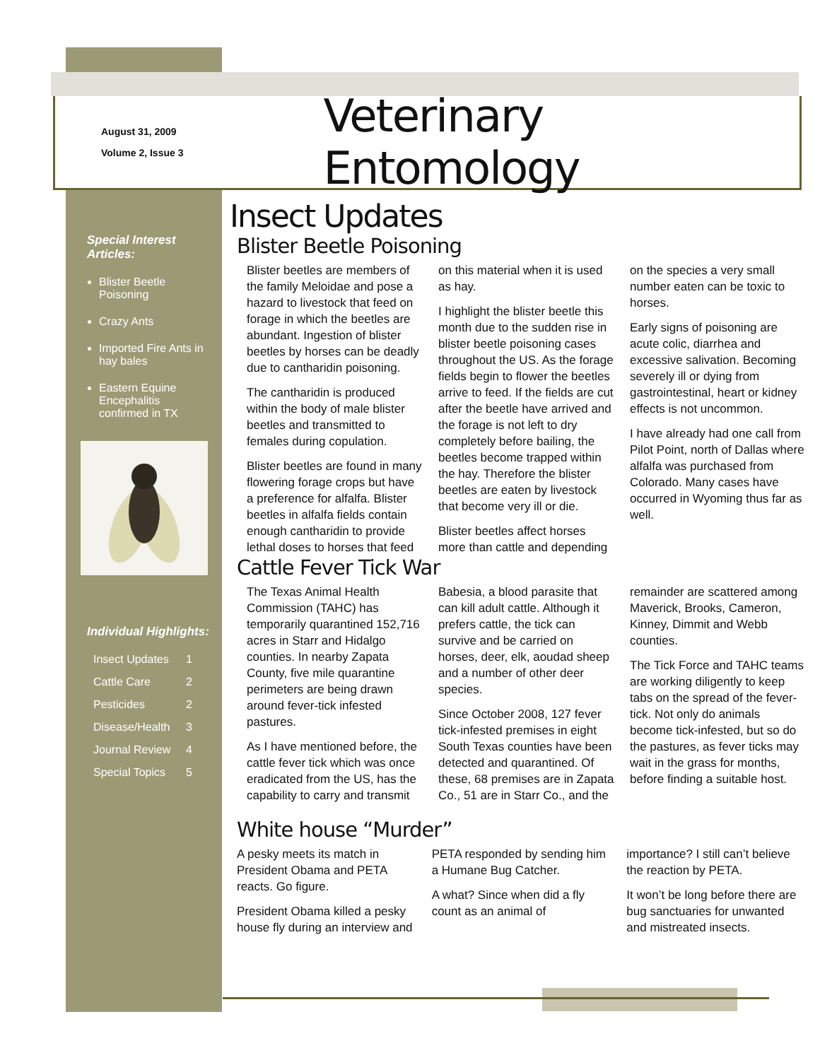August 31, 2009
Volume 2, Issue 3
Veterinary Entomology
Special Interest Articles:
Blister Beetle Poisoning
Crazy Ants
Imported Fire Ants in hay bales
Eastern Equine Encephalitis confirmed in TX
Individual Highlights:
Insect Updates 1
Cattle Care 2
Pesticides 2
Disease/Health 3
Journal Review 4
Special Topics 5
Insect Updates
Blister Beetle Poisoning
Blister beetles are members of the family Meloidae and pose a hazard to livestock that feed on forage in which the beetles are abundant. Ingestion of blister beetles by horses can be deadly due to cantharidin poisoning.
The cantharidin is produced within the body of male blister beetles and transmitted to females during copulation.
Blister beetles are found in many flowering forage crops but have a preference for alfalfa. Blister beetles in alfalfa fields contain enough cantharidin to provide lethal doses to horses that feed on this material when it is used as hay.
I highlight the blister beetle this month due to the sudden rise in blister beetle poisoning cases throughout the US. As the forage fields begin to flower the beetles arrive to feed. If the fields are cut after the beetle have arrived and the forage is not left to dry completely before bailing, the beetles become trapped within the hay. Therefore the blister beetles are eaten by livestock that become very ill or die.
Blister beetles affect horses more than cattle and depending on the species a very small number eaten can be toxic to horses.
Early signs of poisoning are acute colic, diarrhea and excessive salivation. Becoming severely ill or dying from gastrointestinal, heart or kidney effects is not uncommon.
I have already had one call from Pilot Point, north of Dallas where alfalfa was purchased from Colorado. Many cases have occurred in Wyoming thus far as well.
Cattle Fever Tick War
The Texas Animal Health Commission (TAHC) has temporarily quarantined 152,716 acres in Starr and Hidalgo counties. In nearby Zapata County, five mile quarantine perimeters are being drawn around fever-tick infested pastures.
As I have mentioned before, the cattle fever tick which was once eradicated from the US, has the capability to carry and transmit Babesia, a blood parasite that can kill adult cattle. Although it prefers cattle, the tick can survive and be carried on horses, deer, elk, aoudad sheep and a number of other deer species.
Since October 2008, 127 fever tick-infested premises in eight South Texas counties have been detected and quarantined. Of these, 68 premises are in Zapata Co., 51 are in Starr Co., and the remainder are scattered among Maverick, Brooks, Cameron, Kinney, Dimmit and Webb counties.
The Tick Force and TAHC teams are working diligently to keep tabs on the spread of the fever-tick. Not only do animals become tick-infested, but so do the pastures, as fever ticks may wait in the grass for months, before finding a suitable host.
White house “Murder”
A pesky meets its match in President Obama and PETA reacts. Go figure.
President Obama killed a pesky house fly during an interview and PETA responded by sending him a Humane Bug Catcher.
A what? Since when did a fly count as an animal of importance? I still can’t believe the reaction by PETA.
It won’t be long before there are bug sanctuaries for unwanted and mistreated insects.